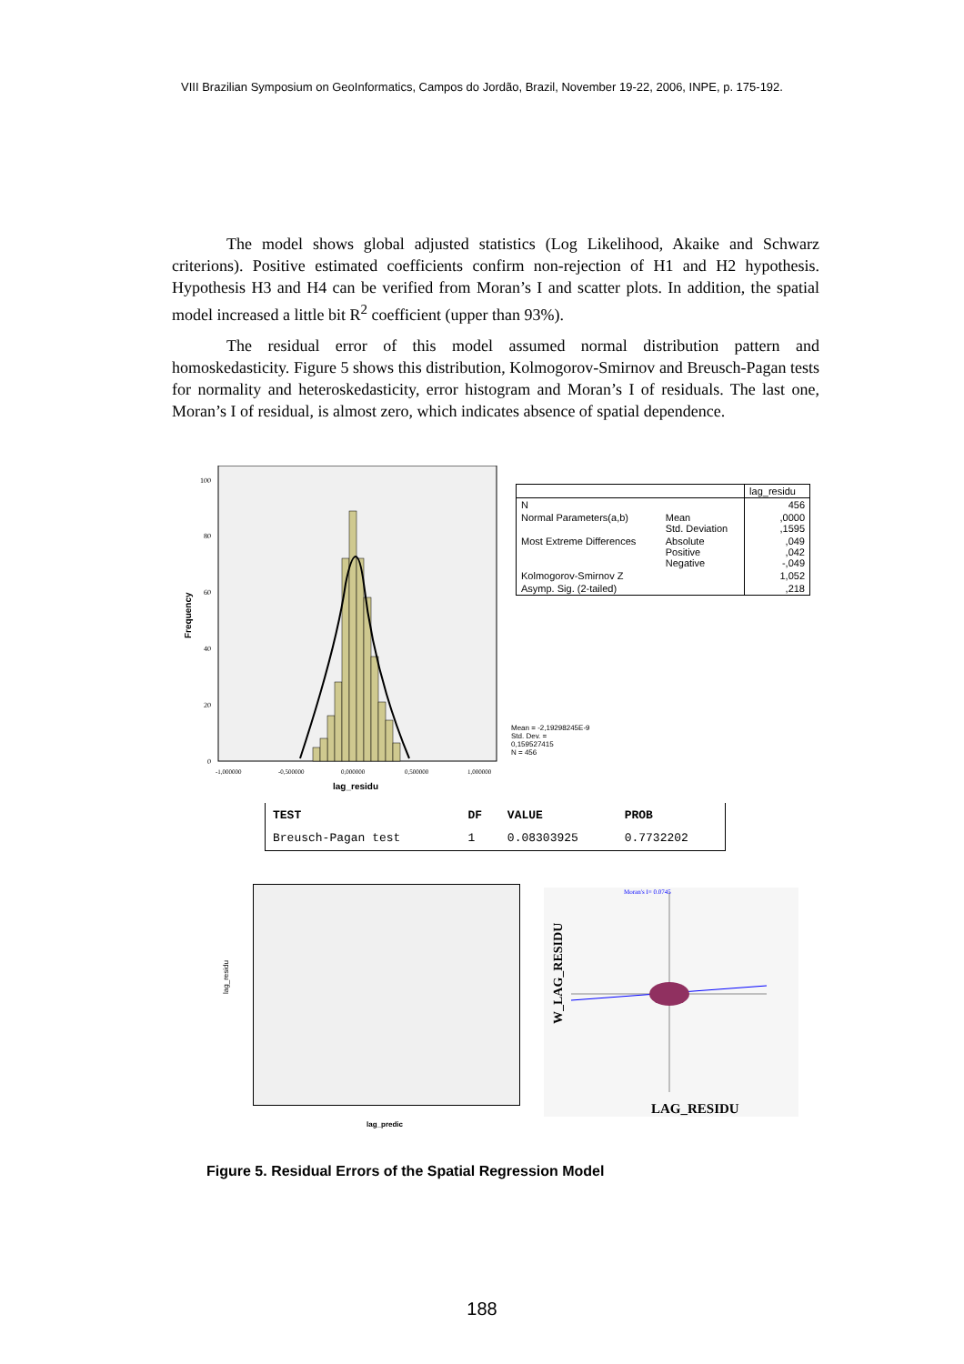VIII Brazilian Symposium on GeoInformatics, Campos do Jordão, Brazil, November 19-22, 2006, INPE, p. 175-192.
The model shows global adjusted statistics (Log Likelihood, Akaike and Schwarz criterions). Positive estimated coefficients confirm non-rejection of H1 and H2 hypothesis. Hypothesis H3 and H4 can be verified from Moran’s I and scatter plots. In addition, the spatial model increased a little bit R<sup>2</sup> coefficient (upper than 93%).
The residual error of this model assumed normal distribution pattern and homoskedasticity. Figure 5 shows this distribution, Kolmogorov-Smirnov and Breusch-Pagan tests for normality and heteroskedasticity, error histogram and Moran’s I of residuals. The last one, Moran’s I of residual, is almost zero, which indicates absence of spatial dependence.
Frequency
100
80
60
40
20
0
-1,000000
-0,500000
0,000000
0,500000
1,000000
lag_residu
Mean = -2,19298245E-9
Std. Dev. =
0,159527415
N = 456
| | | lag_residu |
| N | | 456 |
| Normal Parameters(a,b) | Mean Std. Deviation | ,0000 ,1595 |
| Most Extreme Differences | Absolute Positive Negative | ,049 ,042 -,049 |
| Kolmogorov-Smirnov Z | | 1,052 |
| Asymp. Sig. (2-tailed) | | ,218 |
| TEST | DF | VALUE | PROB |
| --- | --- | --- | --- |
| Breusch-Pagan test | 1 | 0.08303925 | 0.7732202 |
lag_residu
lag_predic
Moran's I= 0.0745
W_LAG_RESIDU
LAG_RESIDU
Figure 5. Residual Errors of the Spatial Regression Model
188